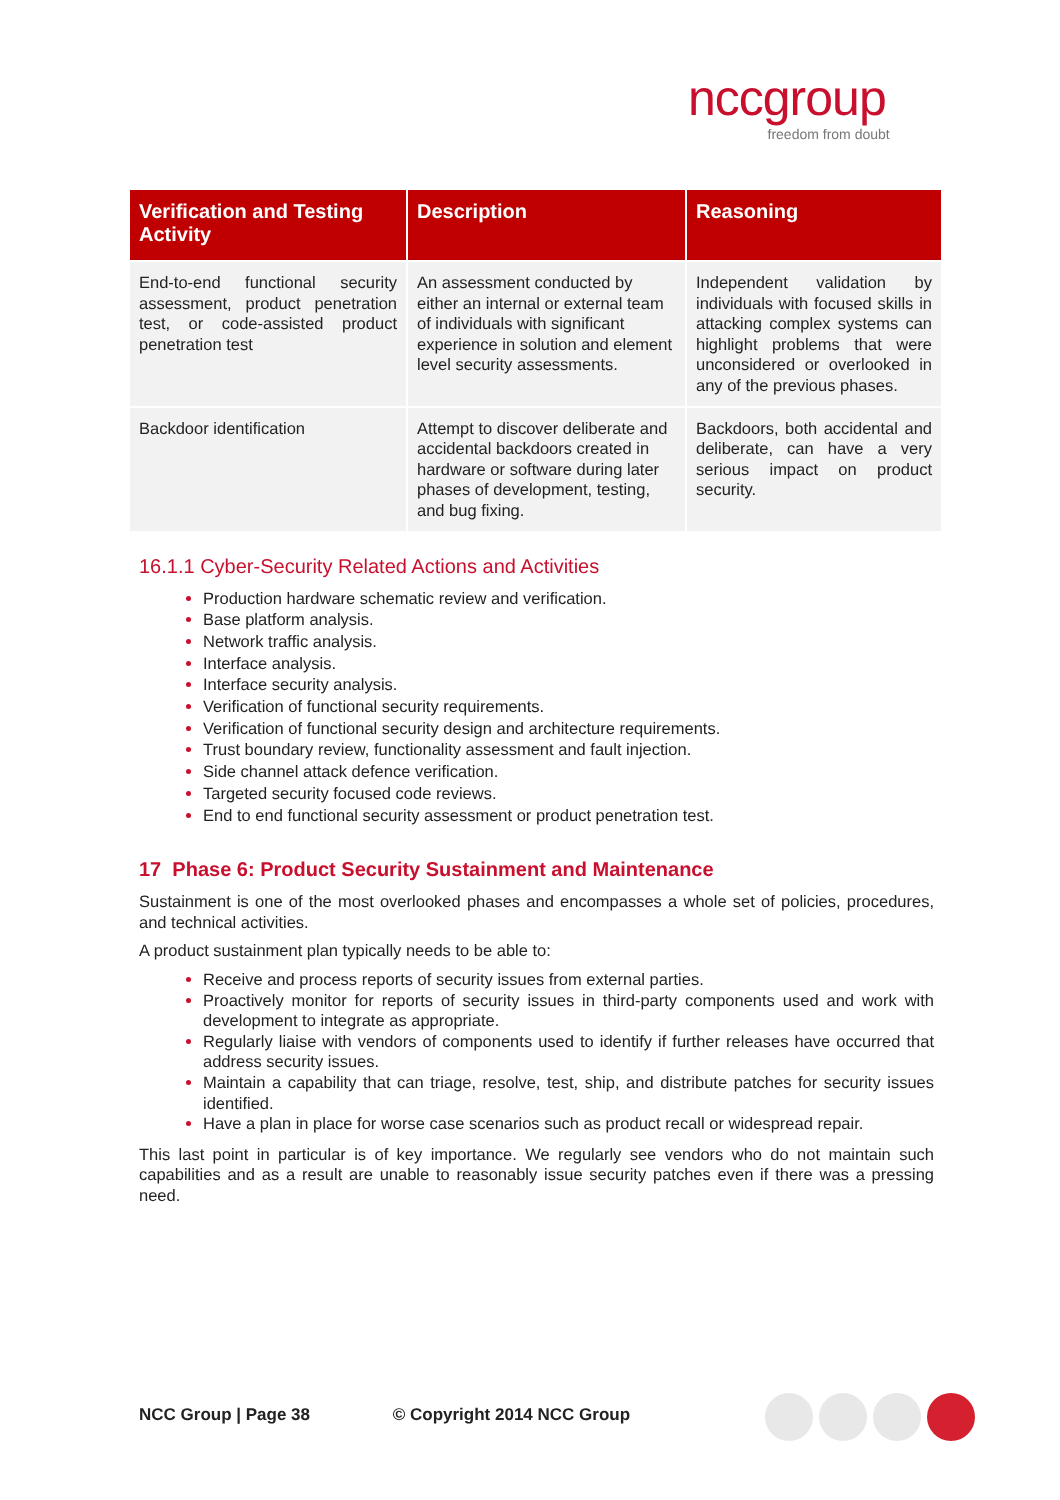nccgroup
freedom from doubt
| Verification and Testing Activity | Description | Reasoning |
| --- | --- | --- |
| End-to-end functional security assessment, product penetration test, or code-assisted product penetration test | An assessment conducted by either an internal or external team of individuals with significant experience in solution and element level security assessments. | Independent validation by individuals with focused skills in attacking complex systems can highlight problems that were unconsidered or overlooked in any of the previous phases. |
| Backdoor identification | Attempt to discover deliberate and accidental backdoors created in hardware or software during later phases of development, testing, and bug fixing. | Backdoors, both accidental and deliberate, can have a very serious impact on product security. |
16.1.1 Cyber-Security Related Actions and Activities
Production hardware schematic review and verification.
Base platform analysis.
Network traffic analysis.
Interface analysis.
Interface security analysis.
Verification of functional security requirements.
Verification of functional security design and architecture requirements.
Trust boundary review, functionality assessment and fault injection.
Side channel attack defence verification.
Targeted security focused code reviews.
End to end functional security assessment or product penetration test.
17 Phase 6: Product Security Sustainment and Maintenance
Sustainment is one of the most overlooked phases and encompasses a whole set of policies, procedures, and technical activities.
A product sustainment plan typically needs to be able to:
Receive and process reports of security issues from external parties.
Proactively monitor for reports of security issues in third-party components used and work with development to integrate as appropriate.
Regularly liaise with vendors of components used to identify if further releases have occurred that address security issues.
Maintain a capability that can triage, resolve, test, ship, and distribute patches for security issues identified.
Have a plan in place for worse case scenarios such as product recall or widespread repair.
This last point in particular is of key importance. We regularly see vendors who do not maintain such capabilities and as a result are unable to reasonably issue security patches even if there was a pressing need.
NCC Group | Page 38 © Copyright 2014 NCC Group